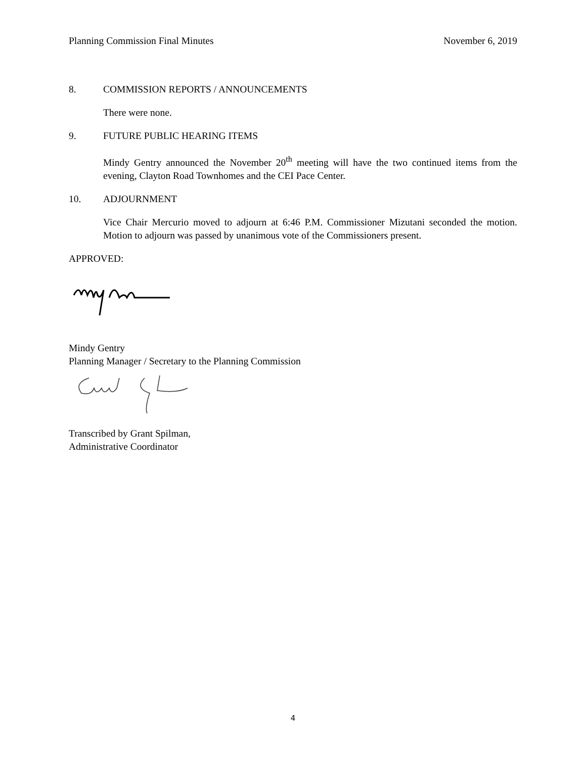Planning Commission Final Minutes November 6, 2019
8. COMMISSION REPORTS / ANNOUNCEMENTS
There were none.
9. FUTURE PUBLIC HEARING ITEMS
Mindy Gentry announced the November 20<sup>th</sup> meeting will have the two continued items from the evening, Clayton Road Townhomes and the CEI Pace Center.
10. ADJOURNMENT
Vice Chair Mercurio moved to adjourn at 6:46 P.M. Commissioner Mizutani seconded the motion. Motion to adjourn was passed by unanimous vote of the Commissioners present.
APPROVED:
Mindy Gentry
Planning Manager / Secretary to the Planning Commission
Transcribed by Grant Spilman,
Administrative Coordinator
4